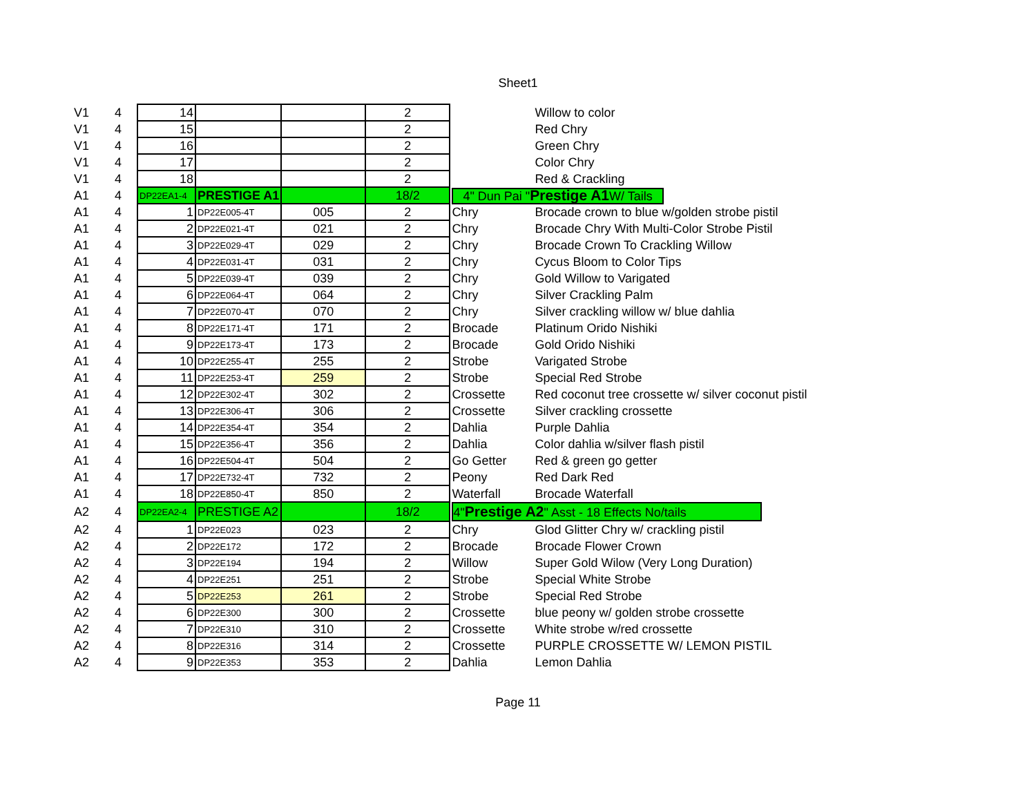Sheet1
| V1 | 4 | 14 | | | 2 | | Willow to color |
| V1 | 4 | 15 | | | 2 | | Red Chry |
| V1 | 4 | 16 | | | 2 | | Green Chry |
| V1 | 4 | 17 | | | 2 | | Color Chry |
| V1 | 4 | 18 | | | 2 | | Red & Crackling |
| A1 | 4 | DP22EA1-4 | PRESTIGE A1 | | 18/2 | 4" Dun Pai " Prestige A1 W/ Tails | |
| A1 | 4 | 1 | DP22E005-4T | 005 | 2 | Chry | Brocade crown to blue w/golden strobe pistil |
| A1 | 4 | 2 | DP22E021-4T | 021 | 2 | Chry | Brocade Chry With Multi-Color Strobe Pistil |
| A1 | 4 | 3 | DP22E029-4T | 029 | 2 | Chry | Brocade Crown To Crackling Willow |
| A1 | 4 | 4 | DP22E031-4T | 031 | 2 | Chry | Cycus Bloom to Color Tips |
| A1 | 4 | 5 | DP22E039-4T | 039 | 2 | Chry | Gold Willow to Varigated |
| A1 | 4 | 6 | DP22E064-4T | 064 | 2 | Chry | Silver Crackling Palm |
| A1 | 4 | 7 | DP22E070-4T | 070 | 2 | Chry | Silver crackling willow w/ blue dahlia |
| A1 | 4 | 8 | DP22E171-4T | 171 | 2 | Brocade | Platinum Orido Nishiki |
| A1 | 4 | 9 | DP22E173-4T | 173 | 2 | Brocade | Gold Orido Nishiki |
| A1 | 4 | 10 | DP22E255-4T | 255 | 2 | Strobe | Varigated Strobe |
| A1 | 4 | 11 | DP22E253-4T | 259 | 2 | Strobe | Special Red Strobe |
| A1 | 4 | 12 | DP22E302-4T | 302 | 2 | Crossette | Red coconut tree crossette w/ silver coconut pistil |
| A1 | 4 | 13 | DP22E306-4T | 306 | 2 | Crossette | Silver crackling crossette |
| A1 | 4 | 14 | DP22E354-4T | 354 | 2 | Dahlia | Purple Dahlia |
| A1 | 4 | 15 | DP22E356-4T | 356 | 2 | Dahlia | Color dahlia w/silver flash pistil |
| A1 | 4 | 16 | DP22E504-4T | 504 | 2 | Go Getter | Red & green go getter |
| A1 | 4 | 17 | DP22E732-4T | 732 | 2 | Peony | Red Dark Red |
| A1 | 4 | 18 | DP22E850-4T | 850 | 2 | Waterfall | Brocade Waterfall |
| A2 | 4 | DP22EA2-4 | PRESTIGE A2 | | 18/2 | 4" Prestige A2 " Asst - 18 Effects No/tails | |
| A2 | 4 | 1 | DP22E023 | 023 | 2 | Chry | Glod Glitter Chry w/ crackling pistil |
| A2 | 4 | 2 | DP22E172 | 172 | 2 | Brocade | Brocade Flower Crown |
| A2 | 4 | 3 | DP22E194 | 194 | 2 | Willow | Super Gold Wilow (Very Long Duration) |
| A2 | 4 | 4 | DP22E251 | 251 | 2 | Strobe | Special White Strobe |
| A2 | 4 | 5 | DP22E253 | 261 | 2 | Strobe | Special Red Strobe |
| A2 | 4 | 6 | DP22E300 | 300 | 2 | Crossette | blue peony w/ golden strobe crossette |
| A2 | 4 | 7 | DP22E310 | 310 | 2 | Crossette | White strobe w/red crossette |
| A2 | 4 | 8 | DP22E316 | 314 | 2 | Crossette | PURPLE CROSSETTE W/ LEMON PISTIL |
| A2 | 4 | 9 | DP22E353 | 353 | 2 | Dahlia | Lemon Dahlia |
Page 11